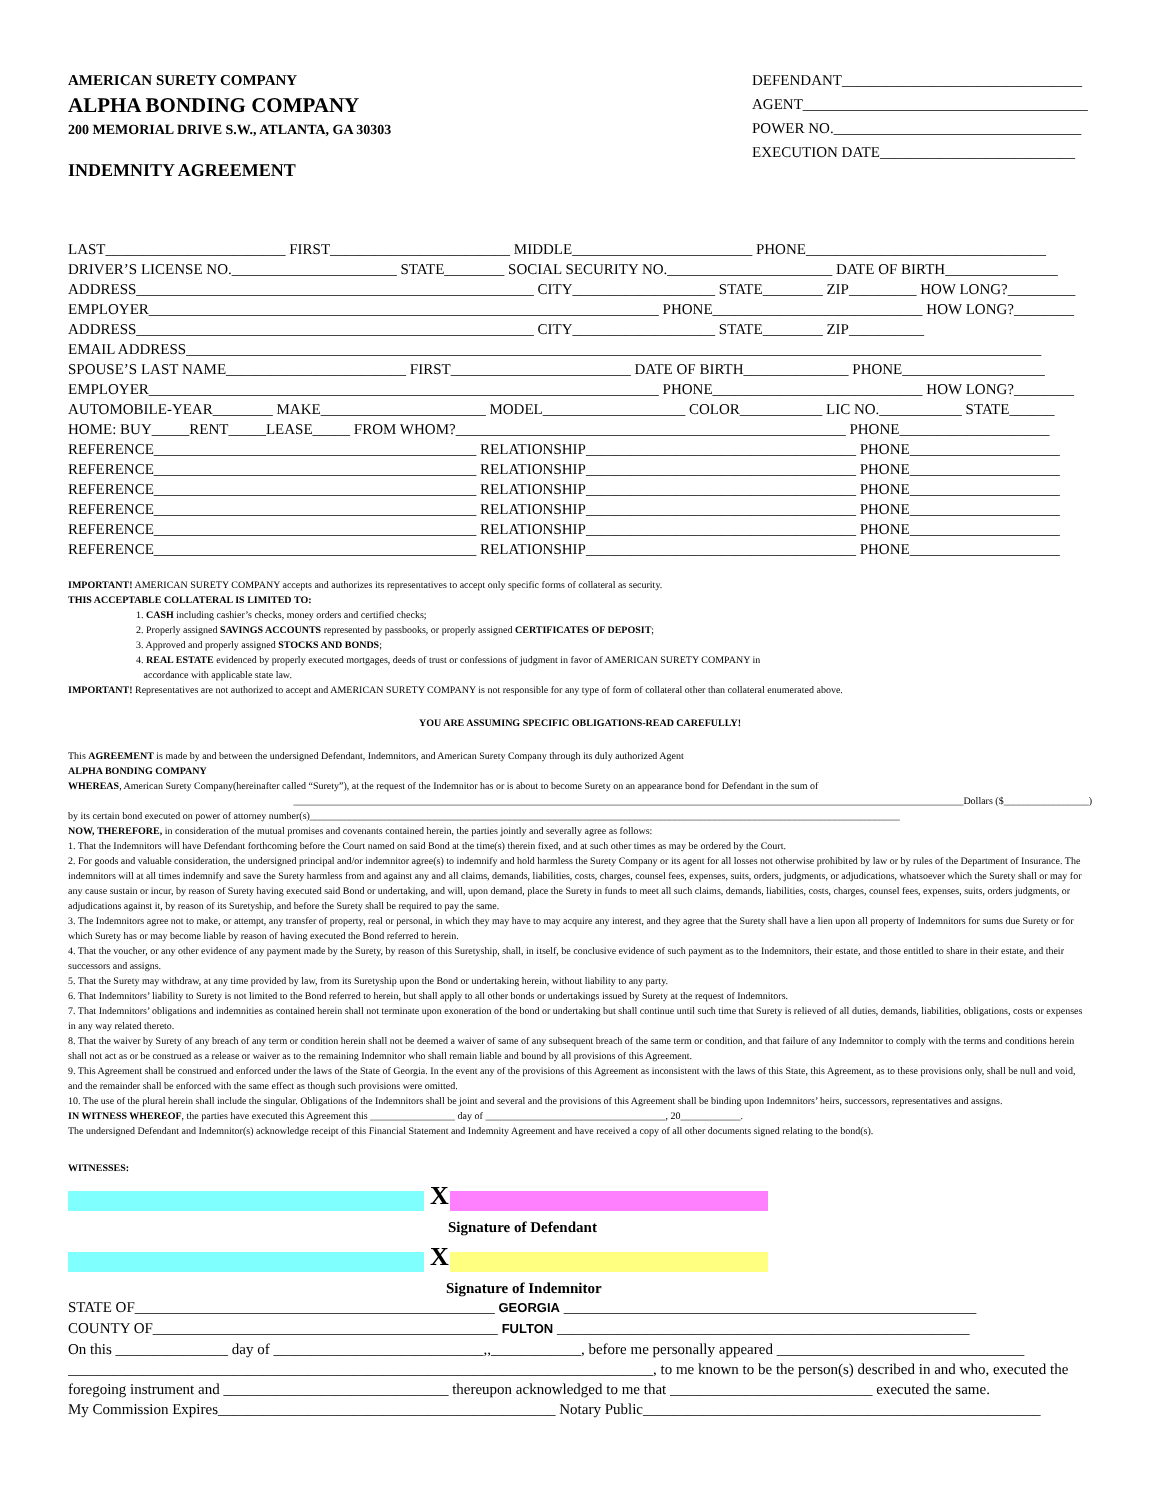AMERICAN SURETY COMPANY
ALPHA BONDING COMPANY
200 MEMORIAL DRIVE S.W., ATLANTA, GA 30303
INDEMNITY AGREEMENT
DEFENDANT________________________________
AGENT______________________________________
POWER NO._________________________________
EXECUTION DATE__________________________
LAST________________________ FIRST________________________ MIDDLE________________________ PHONE________________________________
DRIVER’S LICENSE NO.______________________ STATE________ SOCIAL SECURITY NO.______________________ DATE OF BIRTH_______________
ADDRESS_____________________________________________________ CITY___________________ STATE________ ZIP_________ HOW LONG?_________
EMPLOYER____________________________________________________________________ PHONE____________________________ HOW LONG?________
ADDRESS_____________________________________________________ CITY___________________ STATE________ ZIP__________
EMAIL ADDRESS__________________________________________________________________________________________________________________
SPOUSE’S LAST NAME________________________ FIRST________________________ DATE OF BIRTH______________ PHONE___________________
EMPLOYER____________________________________________________________________ PHONE____________________________ HOW LONG?________
AUTOMOBILE-YEAR________ MAKE______________________ MODEL___________________ COLOR___________ LIC NO.___________ STATE______
HOME: BUY_____RENT_____LEASE_____ FROM WHOM?____________________________________________________ PHONE____________________
REFERENCE___________________________________________ RELATIONSHIP____________________________________ PHONE____________________
REFERENCE___________________________________________ RELATIONSHIP____________________________________ PHONE____________________
REFERENCE___________________________________________ RELATIONSHIP____________________________________ PHONE____________________
REFERENCE___________________________________________ RELATIONSHIP____________________________________ PHONE____________________
REFERENCE___________________________________________ RELATIONSHIP____________________________________ PHONE____________________
REFERENCE___________________________________________ RELATIONSHIP____________________________________ PHONE____________________
IMPORTANT! AMERICAN SURETY COMPANY accepts and authorizes its representatives to accept only specific forms of collateral as security.
THIS ACCEPTABLE COLLATERAL IS LIMITED TO:
1. CASH including cashier’s checks, money orders and certified checks;
2. Properly assigned SAVINGS ACCOUNTS represented by passbooks, or properly assigned CERTIFICATES OF DEPOSIT;
3. Approved and properly assigned STOCKS AND BONDS;
4. REAL ESTATE evidenced by properly executed mortgages, deeds of trust or confessions of judgment in favor of AMERICAN SURETY COMPANY in
accordance with applicable state law.
IMPORTANT! Representatives are not authorized to accept and AMERICAN SURETY COMPANY is not responsible for any type of form of collateral other than collateral enumerated above.
YOU ARE ASSUMING SPECIFIC OBLIGATIONS-READ CAREFULLY!
This AGREEMENT is made by and between the undersigned Defendant, Indemnitors, and American Surety Company through its duly authorized Agent
ALPHA BONDING COMPANY
WHEREAS, American Surety Company(hereinafter called “Surety”), at the request of the Indemnitor has or is about to become Surety on an appearance bond for Defendant in the sum of
______________________________________________________________________________________________________________________________________Dollars ($_________________)
by its certain bond executed on power of attorney number(s)______________________________________________________________________________________________________________________
NOW, THEREFORE, in consideration of the mutual promises and covenants contained herein, the parties jointly and severally agree as follows:
1. That the Indemnitors will have Defendant forthcoming before the Court named on said Bond at the time(s) therein fixed, and at such other times as may be ordered by the Court.
2. For goods and valuable consideration, the undersigned principal and/or indemnitor agree(s) to indemnify and hold harmless the Surety Company or its agent for all losses not otherwise prohibited by law or by rules of the Department of Insurance. The indemnitors will at all times indemnify and save the Surety harmless from and against any and all claims, demands, liabilities, costs, charges, counsel fees, expenses, suits, orders, judgments, or adjudications, whatsoever which the Surety shall or may for any cause sustain or incur, by reason of Surety having executed said Bond or undertaking, and will, upon demand, place the Surety in funds to meet all such claims, demands, liabilities, costs, charges, counsel fees, expenses, suits, orders judgments, or adjudications against it, by reason of its Suretyship, and before the Surety shall be required to pay the same.
3. The Indemnitors agree not to make, or attempt, any transfer of property, real or personal, in which they may have to may acquire any interest, and they agree that the Surety shall have a lien upon all property of Indemnitors for sums due Surety or for which Surety has or may become liable by reason of having executed the Bond referred to herein.
4. That the voucher, or any other evidence of any payment made by the Surety, by reason of this Suretyship, shall, in itself, be conclusive evidence of such payment as to the Indemnitors, their estate, and those entitled to share in their estate, and their successors and assigns.
5. That the Surety may withdraw, at any time provided by law, from its Suretyship upon the Bond or undertaking herein, without liability to any party.
6. That Indemnitors’ liability to Surety is not limited to the Bond referred to herein, but shall apply to all other bonds or undertakings issued by Surety at the request of Indemnitors.
7. That Indemnitors’ obligations and indemnities as contained herein shall not terminate upon exoneration of the bond or undertaking but shall continue until such time that Surety is relieved of all duties, demands, liabilities, obligations, costs or expenses in any way related thereto.
8. That the waiver by Surety of any breach of any term or condition herein shall not be deemed a waiver of same of any subsequent breach of the same term or condition, and that failure of any Indemnitor to comply with the terms and conditions herein shall not act as or be construed as a release or waiver as to the remaining Indemnitor who shall remain liable and bound by all provisions of this Agreement.
9. This Agreement shall be construed and enforced under the laws of the State of Georgia. In the event any of the provisions of this Agreement as inconsistent with the laws of this State, this Agreement, as to these provisions only, shall be null and void, and the remainder shall be enforced with the same effect as though such provisions were omitted.
10. The use of the plural herein shall include the singular. Obligations of the Indemnitors shall be joint and several and the provisions of this Agreement shall be binding upon Indemnitors’ heirs, successors, representatives and assigns.
IN WITNESS WHEREOF, the parties have executed this Agreement this _________________ day of ____________________________________, 20____________.
The undersigned Defendant and Indemnitor(s) acknowledge receipt of this Financial Statement and Indemnity Agreement and have received a copy of all other documents signed relating to the bond(s).
WITNESSES:
X
Signature of Defendant
X
Signature of Indemnitor
STATE OF________________________________________________ GEORGIA _______________________________________________________
COUNTY OF______________________________________________ FULTON _______________________________________________________
On this _______________ day of ____________________________,,____________, before me personally appeared _________________________________
______________________________________________________________________________, to me known to be the person(s) described in and who, executed the
foregoing instrument and ______________________________ thereupon acknowledged to me that ___________________________ executed the same.
My Commission Expires_____________________________________________ Notary Public_____________________________________________________